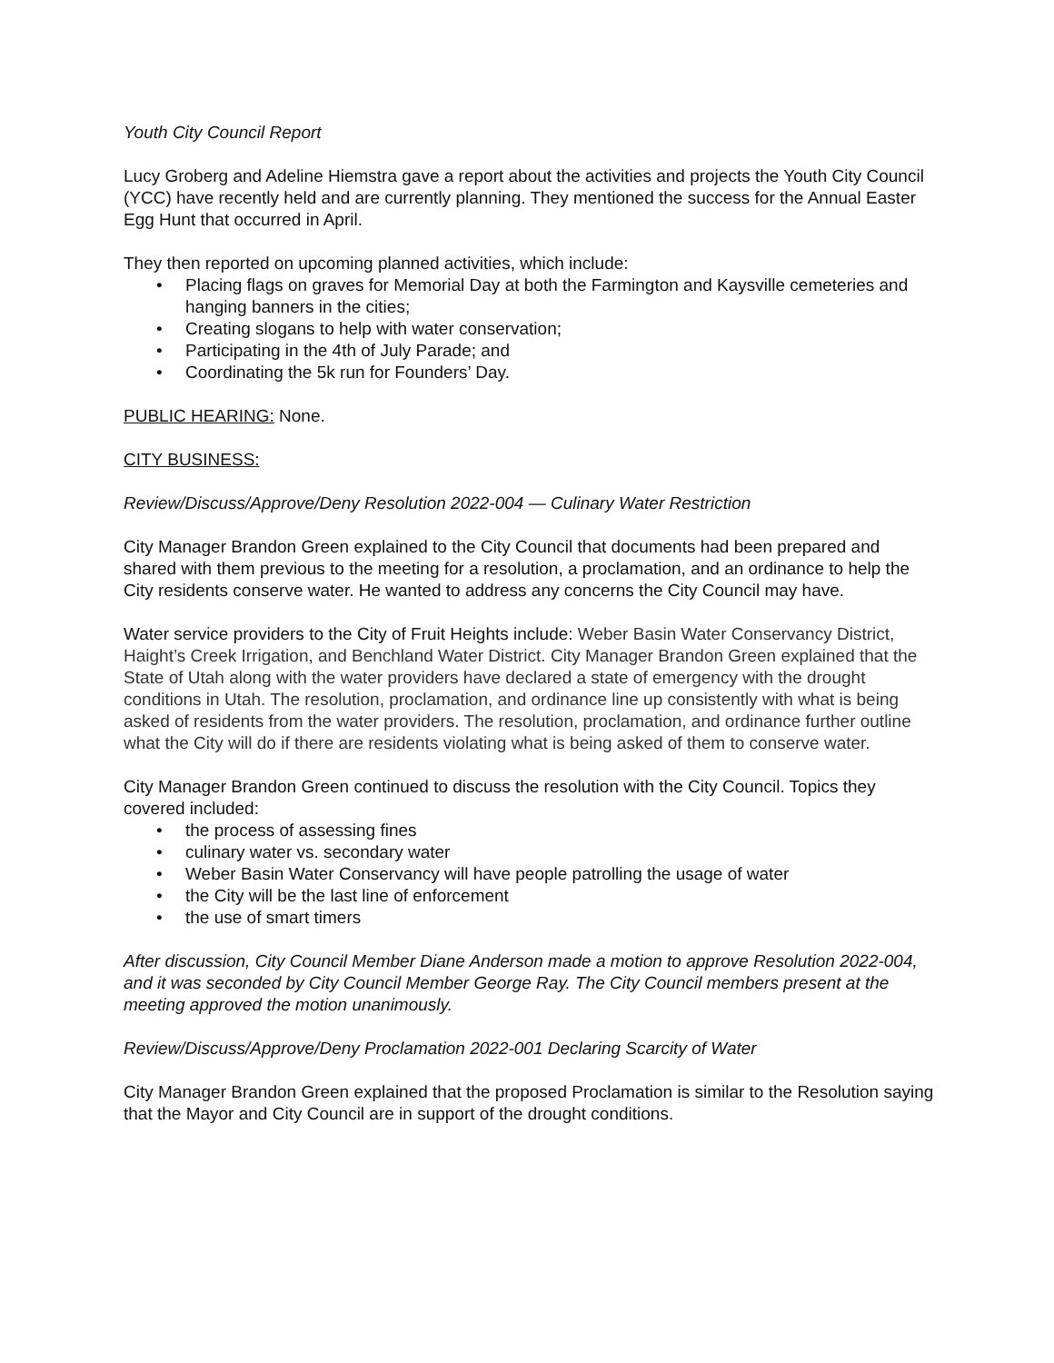Youth City Council Report
Lucy Groberg and Adeline Hiemstra gave a report about the activities and projects the Youth City Council (YCC) have recently held and are currently planning. They mentioned the success for the Annual Easter Egg Hunt that occurred in April.
They then reported on upcoming planned activities, which include:
• Placing flags on graves for Memorial Day at both the Farmington and Kaysville cemeteries and hanging banners in the cities;
• Creating slogans to help with water conservation;
• Participating in the 4th of July Parade; and
• Coordinating the 5k run for Founders’ Day.
PUBLIC HEARING: None.
CITY BUSINESS:
Review/Discuss/Approve/Deny Resolution 2022-004 — Culinary Water Restriction
City Manager Brandon Green explained to the City Council that documents had been prepared and shared with them previous to the meeting for a resolution, a proclamation, and an ordinance to help the City residents conserve water. He wanted to address any concerns the City Council may have.
Water service providers to the City of Fruit Heights include: Weber Basin Water Conservancy District, Haight’s Creek Irrigation, and Benchland Water District. City Manager Brandon Green explained that the State of Utah along with the water providers have declared a state of emergency with the drought conditions in Utah. The resolution, proclamation, and ordinance line up consistently with what is being asked of residents from the water providers. The resolution, proclamation, and ordinance further outline what the City will do if there are residents violating what is being asked of them to conserve water.
City Manager Brandon Green continued to discuss the resolution with the City Council. Topics they covered included:
• the process of assessing fines
• culinary water vs. secondary water
• Weber Basin Water Conservancy will have people patrolling the usage of water
• the City will be the last line of enforcement
• the use of smart timers
After discussion, City Council Member Diane Anderson made a motion to approve Resolution 2022-004, and it was seconded by City Council Member George Ray. The City Council members present at the meeting approved the motion unanimously.
Review/Discuss/Approve/Deny Proclamation 2022-001 Declaring Scarcity of Water
City Manager Brandon Green explained that the proposed Proclamation is similar to the Resolution saying that the Mayor and City Council are in support of the drought conditions.